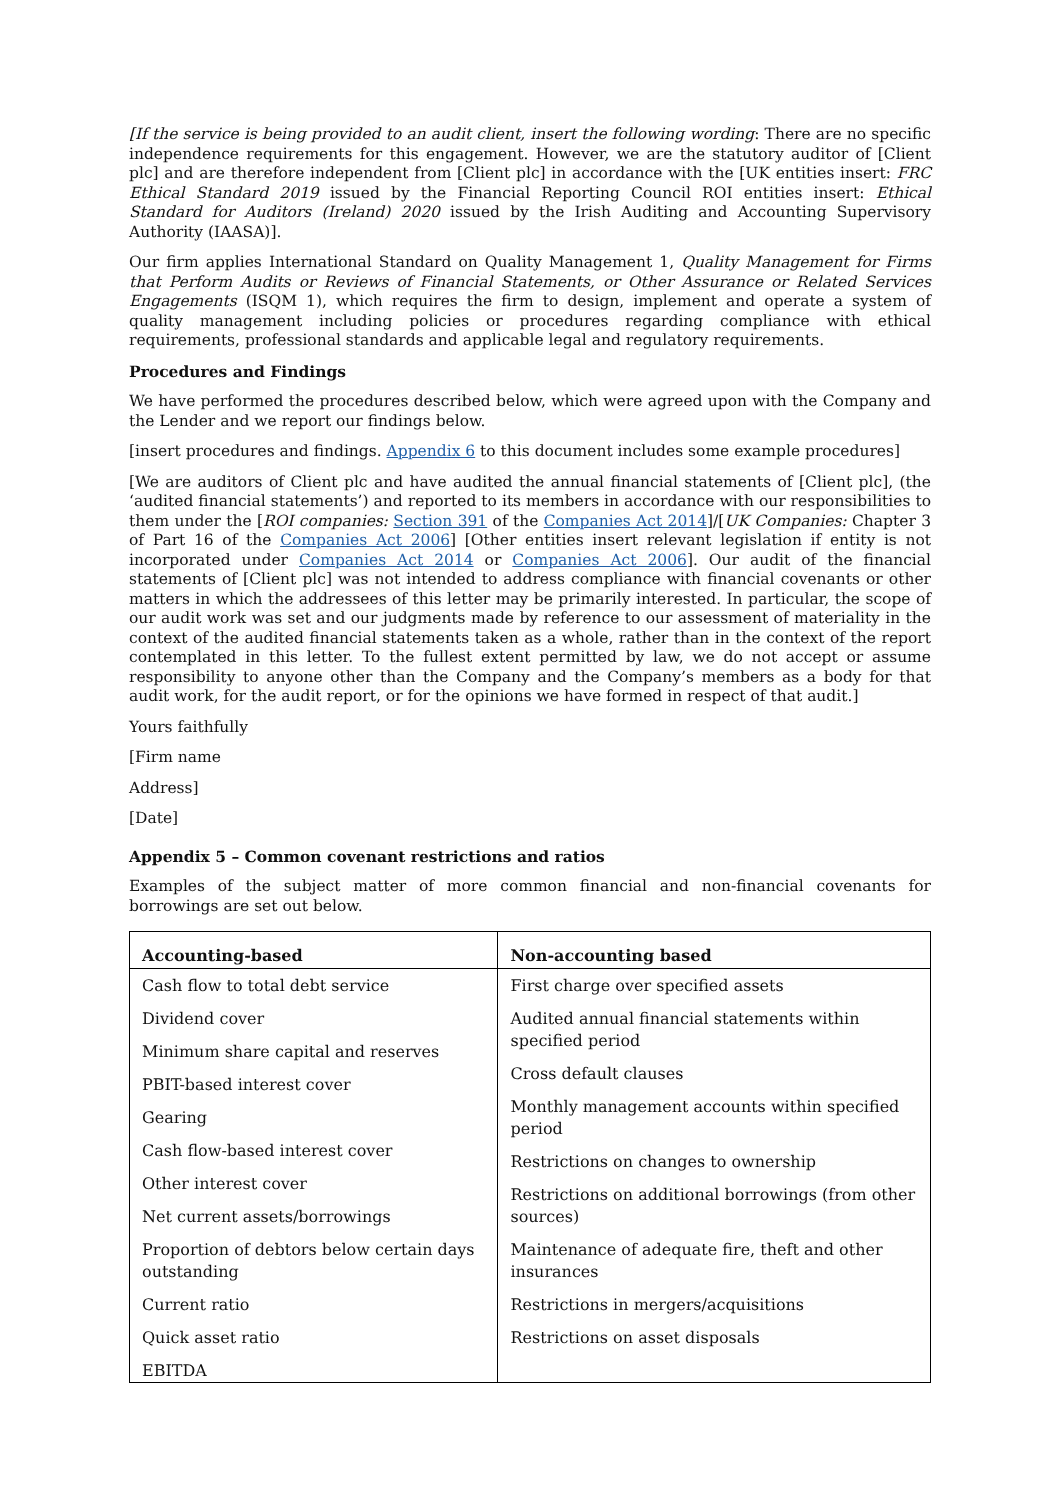[If the service is being provided to an audit client, insert the following wording: There are no specific independence requirements for this engagement. However, we are the statutory auditor of [Client plc] and are therefore independent from [Client plc] in accordance with the [UK entities insert: FRC Ethical Standard 2019 issued by the Financial Reporting Council ROI entities insert: Ethical Standard for Auditors (Ireland) 2020 issued by the Irish Auditing and Accounting Supervisory Authority (IAASA)].
Our firm applies International Standard on Quality Management 1, Quality Management for Firms that Perform Audits or Reviews of Financial Statements, or Other Assurance or Related Services Engagements (ISQM 1), which requires the firm to design, implement and operate a system of quality management including policies or procedures regarding compliance with ethical requirements, professional standards and applicable legal and regulatory requirements.
Procedures and Findings
We have performed the procedures described below, which were agreed upon with the Company and the Lender and we report our findings below.
[insert procedures and findings. Appendix 6 to this document includes some example procedures]
[We are auditors of Client plc and have audited the annual financial statements of [Client plc], (the ‘audited financial statements’) and reported to its members in accordance with our responsibilities to them under the [ROI companies: Section 391 of the Companies Act 2014]/[UK Companies: Chapter 3 of Part 16 of the Companies Act 2006] [Other entities insert relevant legislation if entity is not incorporated under Companies Act 2014 or Companies Act 2006]. Our audit of the financial statements of [Client plc] was not intended to address compliance with financial covenants or other matters in which the addressees of this letter may be primarily interested. In particular, the scope of our audit work was set and our judgments made by reference to our assessment of materiality in the context of the audited financial statements taken as a whole, rather than in the context of the report contemplated in this letter. To the fullest extent permitted by law, we do not accept or assume responsibility to anyone other than the Company and the Company’s members as a body for that audit work, for the audit report, or for the opinions we have formed in respect of that audit.]
Yours faithfully
[Firm name
Address]
[Date]
Appendix 5 – Common covenant restrictions and ratios
Examples of the subject matter of more common financial and non-financial covenants for borrowings are set out below.
| Accounting-based | Non-accounting based |
| --- | --- |
| Cash flow to total debt service Dividend cover Minimum share capital and reserves PBIT-based interest cover Gearing Cash flow-based interest cover Other interest cover Net current assets/borrowings Proportion of debtors below certain days outstanding Current ratio Quick asset ratio EBITDA | First charge over specified assets Audited annual financial statements within specified period Cross default clauses Monthly management accounts within specified period Restrictions on changes to ownership Restrictions on additional borrowings (from other sources) Maintenance of adequate fire, theft and other insurances Restrictions in mergers/acquisitions Restrictions on asset disposals |